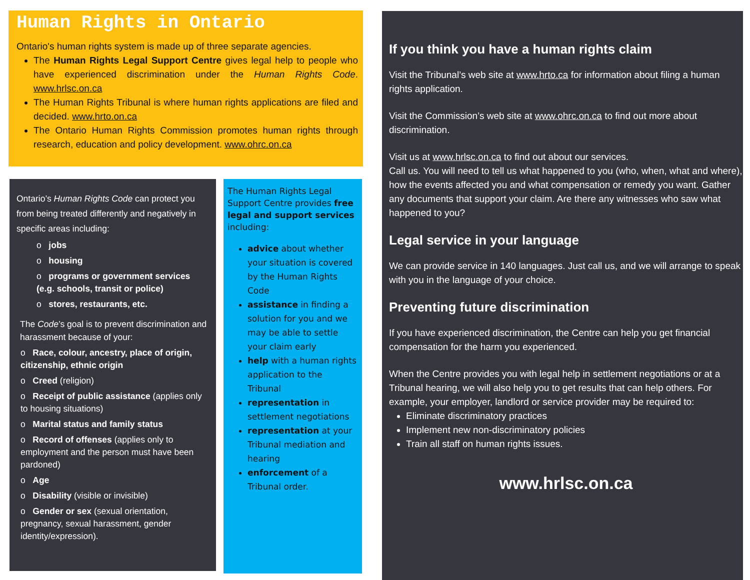Human Rights in Ontario
Ontario's human rights system is made up of three separate agencies.
The Human Rights Legal Support Centre gives legal help to people who have experienced discrimination under the Human Rights Code. www.hrlsc.on.ca
The Human Rights Tribunal is where human rights applications are filed and decided. www.hrto.on.ca
The Ontario Human Rights Commission promotes human rights through research, education and policy development. www.ohrc.on.ca
Ontario’s Human Rights Code can protect you from being treated differently and negatively in specific areas including:
o jobs
o housing
o programs or government services (e.g. schools, transit or police)
o stores, restaurants, etc.
The Code’s goal is to prevent discrimination and harassment because of your:
o Race, colour, ancestry, place of origin, citizenship, ethnic origin
o Creed (religion)
o Receipt of public assistance (applies only to housing situations)
o Marital status and family status
o Record of offenses (applies only to employment and the person must have been pardoned)
o Age
o Disability (visible or invisible)
o Gender or sex (sexual orientation, pregnancy, sexual harassment, gender identity/expression).
The Human Rights Legal Support Centre provides free legal and support services including:
advice about whether your situation is covered by the Human Rights Code
assistance in finding a solution for you and we may be able to settle your claim early
help with a human rights application to the Tribunal
representation in settlement negotiations
representation at your Tribunal mediation and hearing
enforcement of a Tribunal order.
If you think you have a human rights claim
Visit the Tribunal’s web site at www.hrto.ca for information about filing a human rights application.
Visit the Commission’s web site at www.ohrc.on.ca to find out more about discrimination.
Visit us at www.hrlsc.on.ca to find out about our services.
Call us. You will need to tell us what happened to you (who, when, what and where), how the events affected you and what compensation or remedy you want. Gather any documents that support your claim. Are there any witnesses who saw what happened to you?
Legal service in your language
We can provide service in 140 languages. Just call us, and we will arrange to speak with you in the language of your choice.
Preventing future discrimination
If you have experienced discrimination, the Centre can help you get financial compensation for the harm you experienced.
When the Centre provides you with legal help in settlement negotiations or at a Tribunal hearing, we will also help you to get results that can help others. For example, your employer, landlord or service provider may be required to:
Eliminate discriminatory practices
Implement new non-discriminatory policies
Train all staff on human rights issues.
www.hrlsc.on.ca